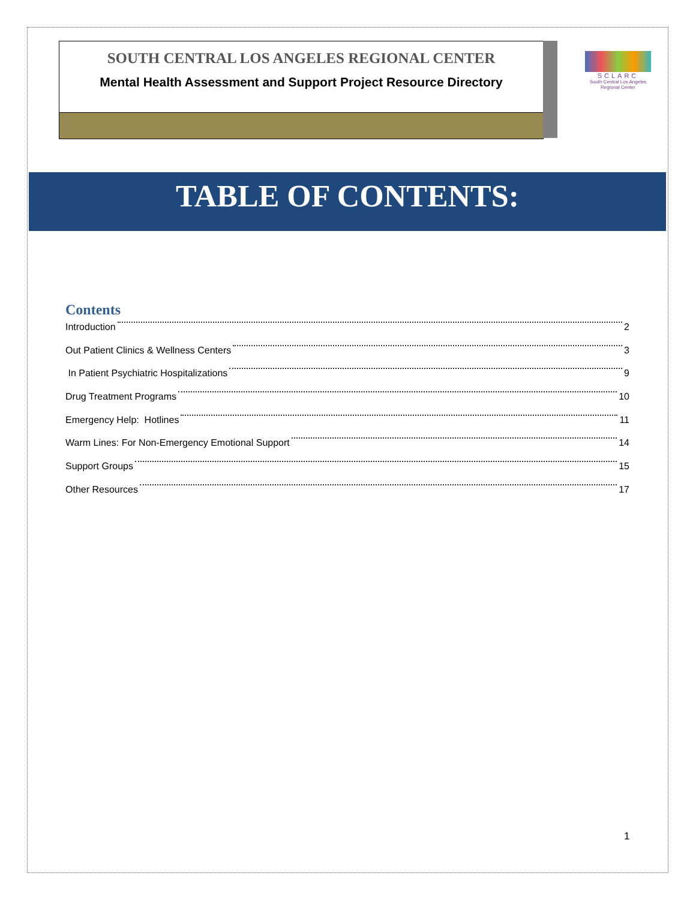SOUTH CENTRAL LOS ANGELES REGIONAL CENTER
Mental Health Assessment and Support Project Resource Directory
SCLARC
South Central Los Angeles Regional Center
TABLE OF CONTENTS:
Contents
Introduction 2
Out Patient Clinics & Wellness Centers 3
In Patient Psychiatric Hospitalizations 9
Drug Treatment Programs 10
Emergency Help: Hotlines 11
Warm Lines: For Non-Emergency Emotional Support 14
Support Groups 15
Other Resources 17
1